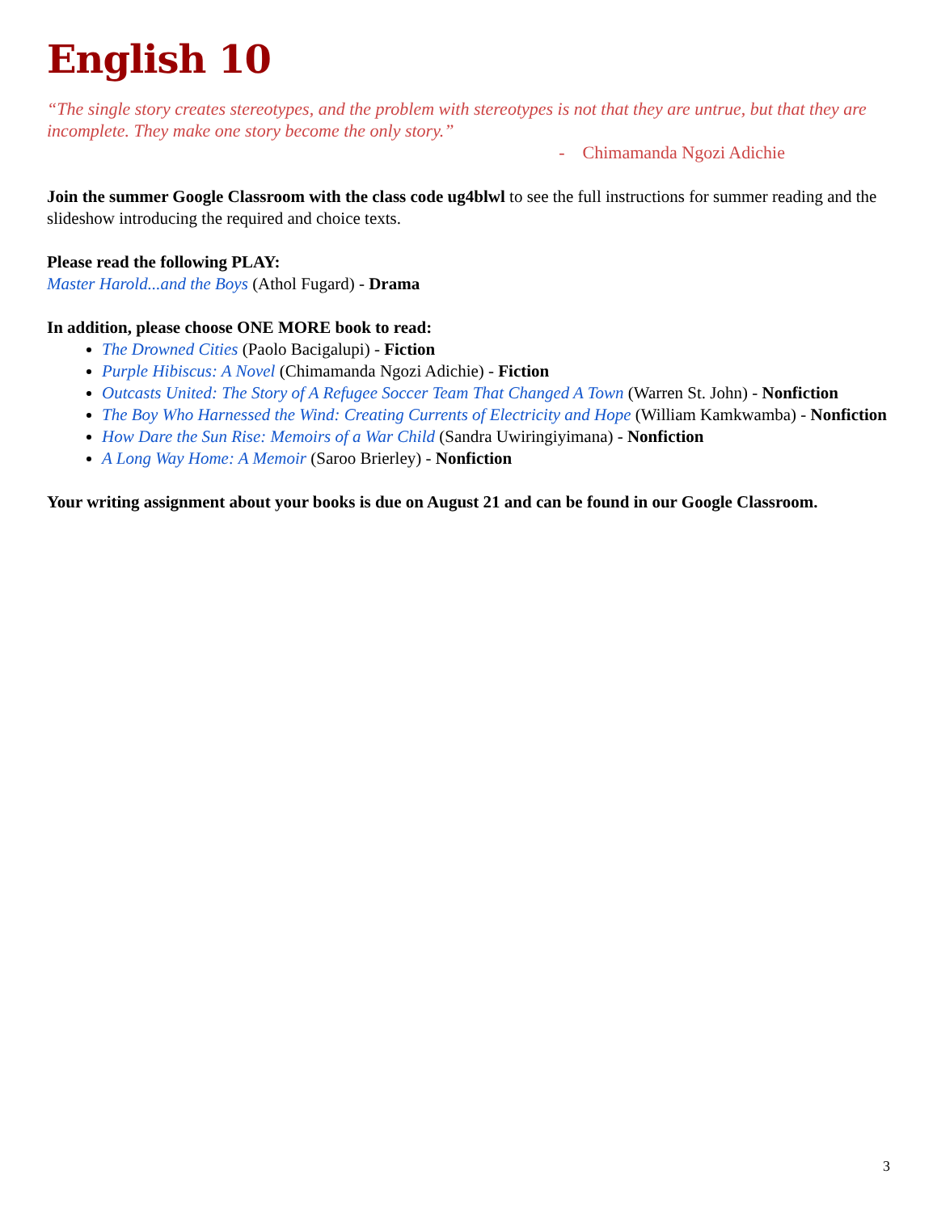English 10
“The single story creates stereotypes, and the problem with stereotypes is not that they are untrue, but that they are incomplete. They make one story become the only story.”
- Chimamanda Ngozi Adichie
Join the summer Google Classroom with the class code ug4blwl to see the full instructions for summer reading and the slideshow introducing the required and choice texts.
Please read the following PLAY:
Master Harold...and the Boys (Athol Fugard) - Drama
In addition, please choose ONE MORE book to read:
The Drowned Cities (Paolo Bacigalupi) - Fiction
Purple Hibiscus: A Novel (Chimamanda Ngozi Adichie) - Fiction
Outcasts United: The Story of A Refugee Soccer Team That Changed A Town (Warren St. John) - Nonfiction
The Boy Who Harnessed the Wind: Creating Currents of Electricity and Hope (William Kamkwamba) - Nonfiction
How Dare the Sun Rise: Memoirs of a War Child (Sandra Uwiringiyimana) - Nonfiction
A Long Way Home: A Memoir (Saroo Brierley) - Nonfiction
Your writing assignment about your books is due on August 21 and can be found in our Google Classroom.
3